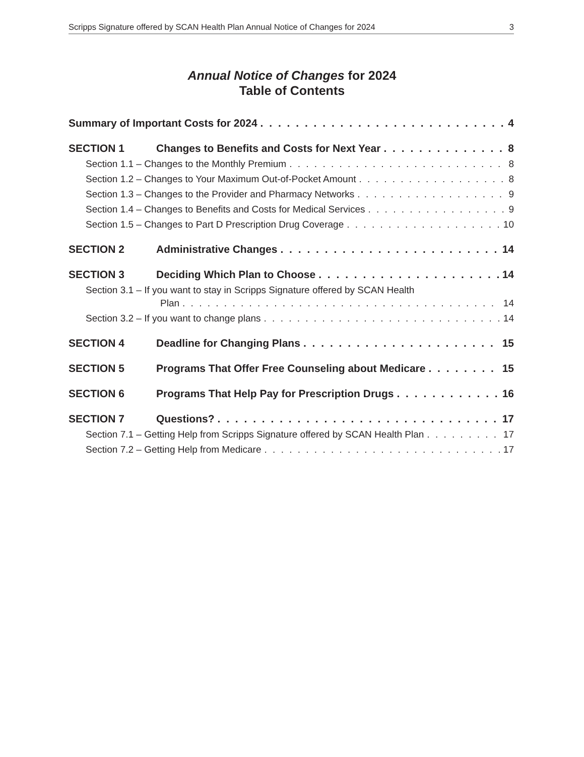Scripps Signature offered by SCAN Health Plan Annual Notice of Changes for 2024 3
Annual Notice of Changes for 2024
Table of Contents
Summary of Important Costs for 2024 4
SECTION 1 Changes to Benefits and Costs for Next Year 8
Section 1.1 – Changes to the Monthly Premium 8
Section 1.2 – Changes to Your Maximum Out-of-Pocket Amount 8
Section 1.3 – Changes to the Provider and Pharmacy Networks 9
Section 1.4 – Changes to Benefits and Costs for Medical Services 9
Section 1.5 – Changes to Part D Prescription Drug Coverage 10
SECTION 2 Administrative Changes 14
SECTION 3 Deciding Which Plan to Choose 14
Section 3.1 – If you want to stay in Scripps Signature offered by SCAN Health
Plan 14
Section 3.2 – If you want to change plans 14
SECTION 4 Deadline for Changing Plans 15
SECTION 5 Programs That Offer Free Counseling about Medicare 15
SECTION 6 Programs That Help Pay for Prescription Drugs 16
SECTION 7 Questions? 17
Section 7.1 – Getting Help from Scripps Signature offered by SCAN Health Plan 17
Section 7.2 – Getting Help from Medicare 17